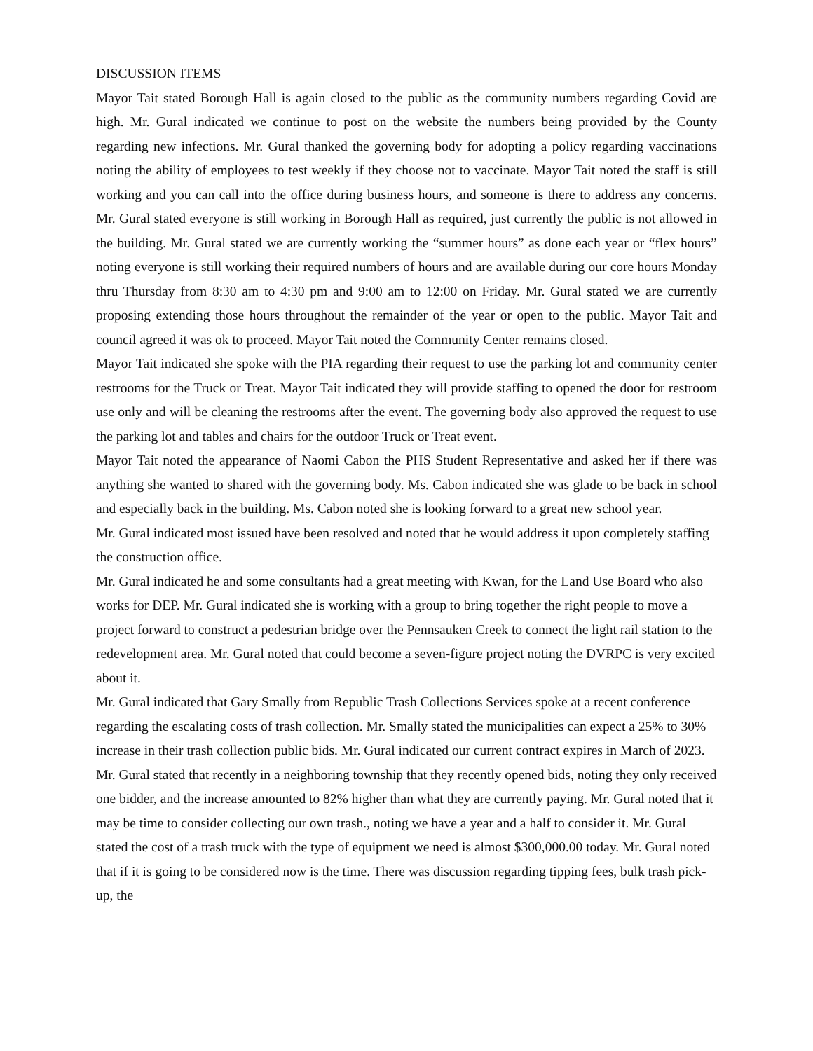DISCUSSION ITEMS
Mayor Tait stated Borough Hall is again closed to the public as the community numbers regarding Covid are high. Mr. Gural indicated we continue to post on the website the numbers being provided by the County regarding new infections. Mr. Gural thanked the governing body for adopting a policy regarding vaccinations noting the ability of employees to test weekly if they choose not to vaccinate. Mayor Tait noted the staff is still working and you can call into the office during business hours, and someone is there to address any concerns. Mr. Gural stated everyone is still working in Borough Hall as required, just currently the public is not allowed in the building. Mr. Gural stated we are currently working the “summer hours” as done each year or “flex hours” noting everyone is still working their required numbers of hours and are available during our core hours Monday thru Thursday from 8:30 am to 4:30 pm and 9:00 am to 12:00 on Friday. Mr. Gural stated we are currently proposing extending those hours throughout the remainder of the year or open to the public. Mayor Tait and council agreed it was ok to proceed. Mayor Tait noted the Community Center remains closed.
Mayor Tait indicated she spoke with the PIA regarding their request to use the parking lot and community center restrooms for the Truck or Treat. Mayor Tait indicated they will provide staffing to opened the door for restroom use only and will be cleaning the restrooms after the event. The governing body also approved the request to use the parking lot and tables and chairs for the outdoor Truck or Treat event.
Mayor Tait noted the appearance of Naomi Cabon the PHS Student Representative and asked her if there was anything she wanted to shared with the governing body. Ms. Cabon indicated she was glade to be back in school and especially back in the building. Ms. Cabon noted she is looking forward to a great new school year.
Mr. Gural indicated most issued have been resolved and noted that he would address it upon completely staffing the construction office.
Mr. Gural indicated he and some consultants had a great meeting with Kwan, for the Land Use Board who also works for DEP. Mr. Gural indicated she is working with a group to bring together the right people to move a project forward to construct a pedestrian bridge over the Pennsauken Creek to connect the light rail station to the redevelopment area. Mr. Gural noted that could become a seven-figure project noting the DVRPC is very excited about it.
Mr. Gural indicated that Gary Smally from Republic Trash Collections Services spoke at a recent conference regarding the escalating costs of trash collection. Mr. Smally stated the municipalities can expect a 25% to 30% increase in their trash collection public bids. Mr. Gural indicated our current contract expires in March of 2023. Mr. Gural stated that recently in a neighboring township that they recently opened bids, noting they only received one bidder, and the increase amounted to 82% higher than what they are currently paying. Mr. Gural noted that it may be time to consider collecting our own trash., noting we have a year and a half to consider it. Mr. Gural stated the cost of a trash truck with the type of equipment we need is almost $300,000.00 today. Mr. Gural noted that if it is going to be considered now is the time. There was discussion regarding tipping fees, bulk trash pick-up, the